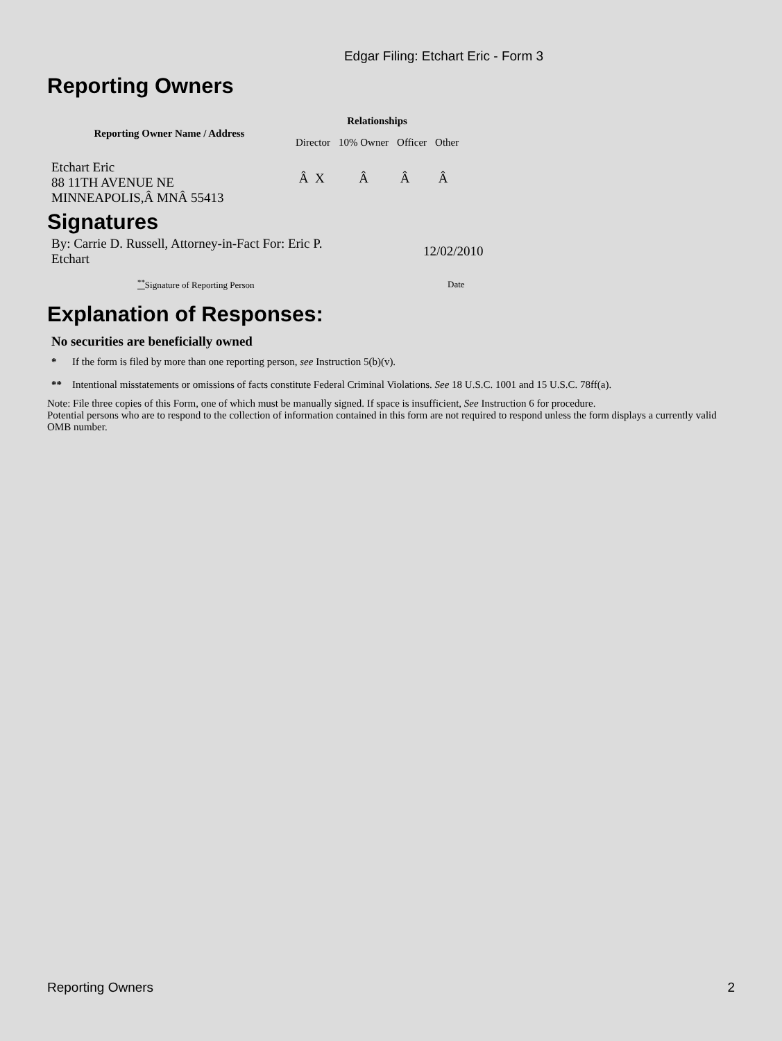Edgar Filing: Etchart Eric - Form 3
Reporting Owners
| Reporting Owner Name / Address | Relationships | | | |
| --- | --- | --- | --- | --- |
| | Director | 10% Owner | Officer | Other |
| Etchart Eric 88 11TH AVENUE NE MINNEAPOLIS,Â MNÂ 55413 | Â X | Â | Â | Â |
Signatures
| By: Carrie D. Russell, Attorney-in-Fact For: Eric P. Etchart | 12/02/2010 |
| <sup>**</sup> Signature of Reporting Person | Date |
Explanation of Responses:
No securities are beneficially owned
* If the form is filed by more than one reporting person, see Instruction 5(b)(v).
** Intentional misstatements or omissions of facts constitute Federal Criminal Violations. See 18 U.S.C. 1001 and 15 U.S.C. 78ff(a).
Note: File three copies of this Form, one of which must be manually signed. If space is insufficient, See Instruction 6 for procedure.
Potential persons who are to respond to the collection of information contained in this form are not required to respond unless the form displays a currently valid OMB number.
Reporting Owners 2